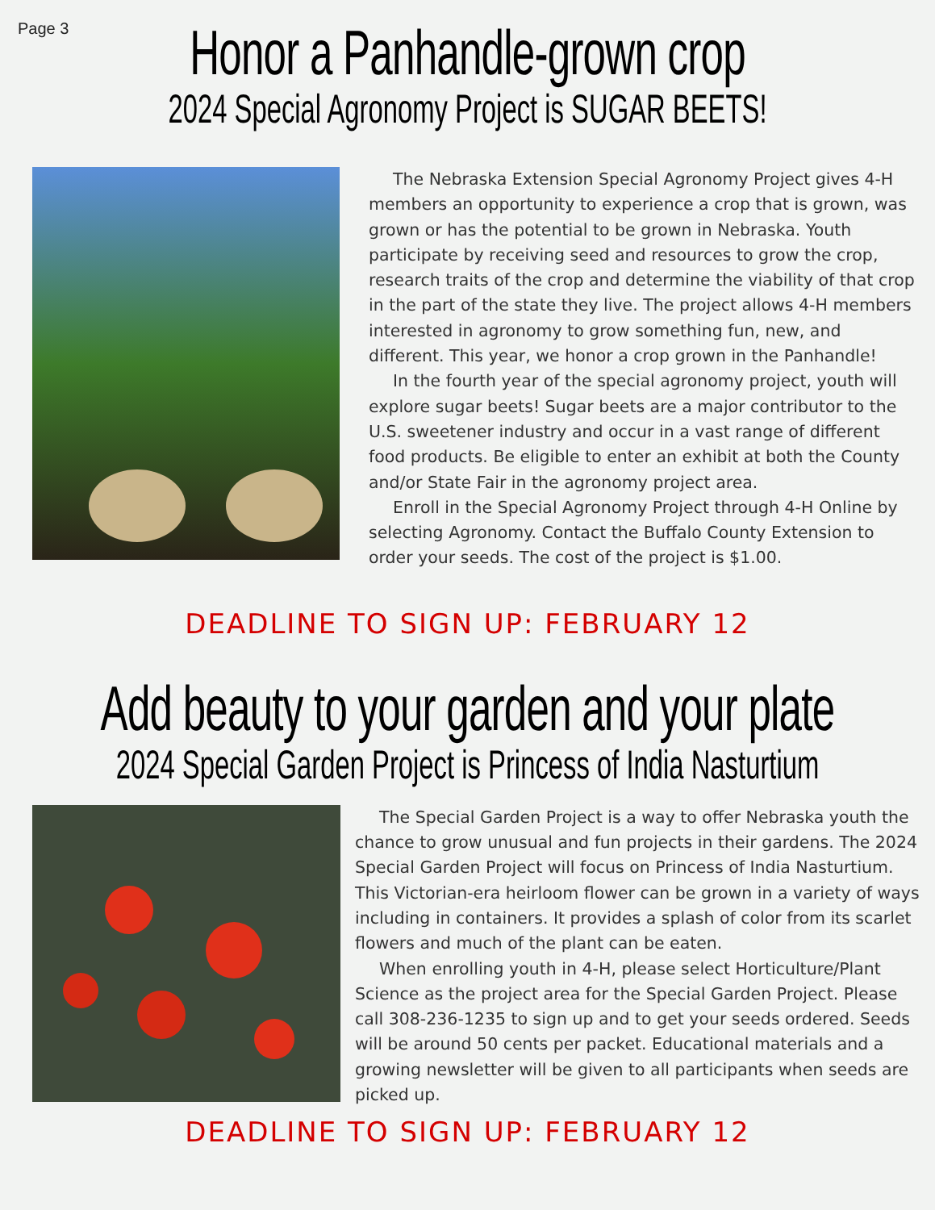Page 3
Honor a Panhandle-grown crop
2024 Special Agronomy Project is SUGAR BEETS!
The Nebraska Extension Special Agronomy Project gives 4-H members an opportunity to experience a crop that is grown, was grown or has the potential to be grown in Nebraska. Youth participate by receiving seed and resources to grow the crop, research traits of the crop and determine the viability of that crop in the part of the state they live. The project allows 4-H members interested in agronomy to grow something fun, new, and different. This year, we honor a crop grown in the Panhandle!
In the fourth year of the special agronomy project, youth will explore sugar beets! Sugar beets are a major contributor to the U.S. sweetener industry and occur in a vast range of different food products. Be eligible to enter an exhibit at both the County and/or State Fair in the agronomy project area.
Enroll in the Special Agronomy Project through 4-H Online by selecting Agronomy. Contact the Buffalo County Extension to order your seeds. The cost of the project is $1.00.
DEADLINE TO SIGN UP: FEBRUARY 12
Add beauty to your garden and your plate
2024 Special Garden Project is Princess of India Nasturtium
The Special Garden Project is a way to offer Nebraska youth the chance to grow unusual and fun projects in their gardens. The 2024 Special Garden Project will focus on Princess of India Nasturtium. This Victorian-era heirloom flower can be grown in a variety of ways including in containers. It provides a splash of color from its scarlet flowers and much of the plant can be eaten.
When enrolling youth in 4-H, please select Horticulture/Plant Science as the project area for the Special Garden Project. Please call 308-236-1235 to sign up and to get your seeds ordered. Seeds will be around 50 cents per packet. Educational materials and a growing newsletter will be given to all participants when seeds are picked up.
DEADLINE TO SIGN UP: FEBRUARY 12